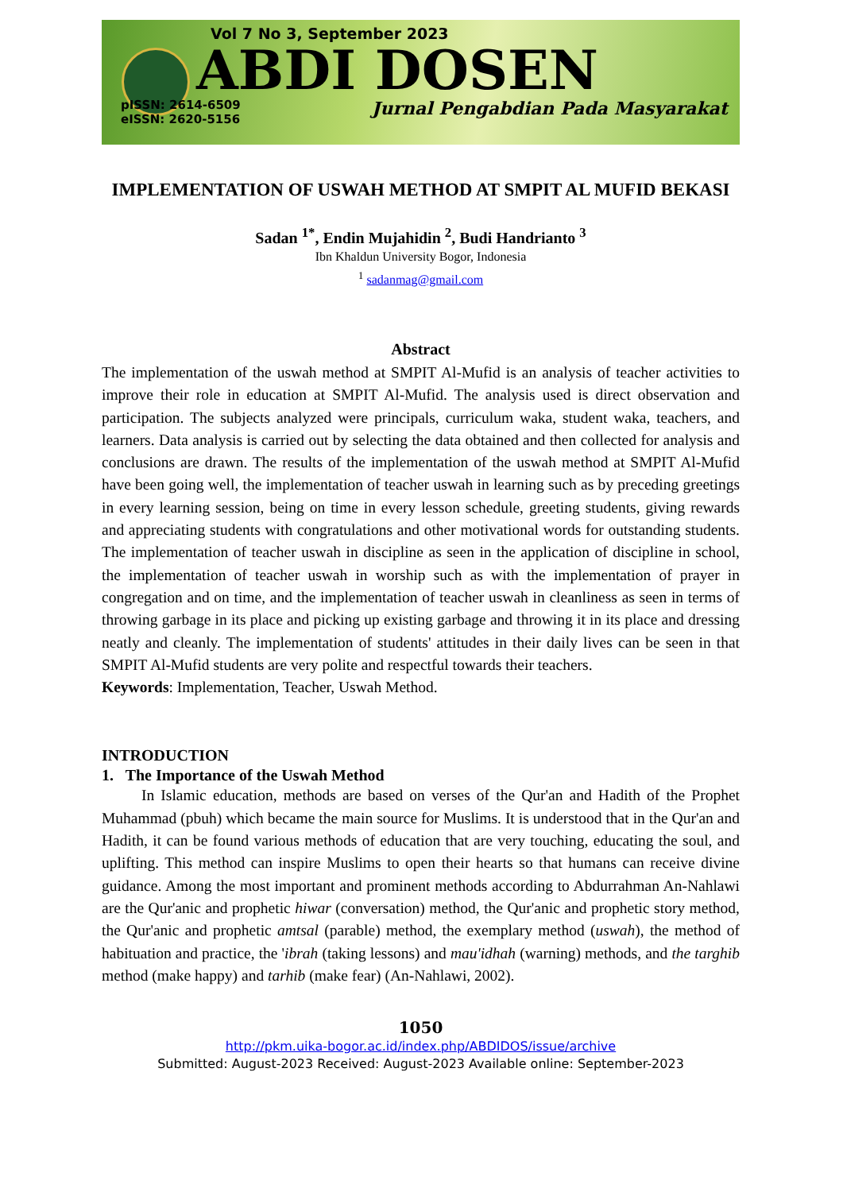Vol 7 No 3, September 2023
ABDI DOSEN
pISSN: 2614-6509
eISSN: 2620-5156
Jurnal Pengabdian Pada Masyarakat
IMPLEMENTATION OF USWAH METHOD AT SMPIT AL MUFID BEKASI
Sadan <sup>1*</sup>, Endin Mujahidin <sup>2</sup>, Budi Handrianto <sup>3</sup>
Ibn Khaldun University Bogor, Indonesia
<sup>1</sup> sadanmag@gmail.com
Abstract
The implementation of the uswah method at SMPIT Al-Mufid is an analysis of teacher activities to improve their role in education at SMPIT Al-Mufid. The analysis used is direct observation and participation. The subjects analyzed were principals, curriculum waka, student waka, teachers, and learners. Data analysis is carried out by selecting the data obtained and then collected for analysis and conclusions are drawn. The results of the implementation of the uswah method at SMPIT Al-Mufid have been going well, the implementation of teacher uswah in learning such as by preceding greetings in every learning session, being on time in every lesson schedule, greeting students, giving rewards and appreciating students with congratulations and other motivational words for outstanding students. The implementation of teacher uswah in discipline as seen in the application of discipline in school, the implementation of teacher uswah in worship such as with the implementation of prayer in congregation and on time, and the implementation of teacher uswah in cleanliness as seen in terms of throwing garbage in its place and picking up existing garbage and throwing it in its place and dressing neatly and cleanly. The implementation of students' attitudes in their daily lives can be seen in that SMPIT Al-Mufid students are very polite and respectful towards their teachers.
Keywords: Implementation, Teacher, Uswah Method.
INTRODUCTION
1. The Importance of the Uswah Method
In Islamic education, methods are based on verses of the Qur'an and Hadith of the Prophet Muhammad (pbuh) which became the main source for Muslims. It is understood that in the Qur'an and Hadith, it can be found various methods of education that are very touching, educating the soul, and uplifting. This method can inspire Muslims to open their hearts so that humans can receive divine guidance. Among the most important and prominent methods according to Abdurrahman An-Nahlawi are the Qur'anic and prophetic hiwar (conversation) method, the Qur'anic and prophetic story method, the Qur'anic and prophetic amtsal (parable) method, the exemplary method (uswah), the method of habituation and practice, the 'ibrah (taking lessons) and mau'idhah (warning) methods, and the targhib method (make happy) and tarhib (make fear) (An-Nahlawi, 2002).
1050
http://pkm.uika-bogor.ac.id/index.php/ABDIDOS/issue/archive
Submitted: August-2023 Received: August-2023 Available online: September-2023